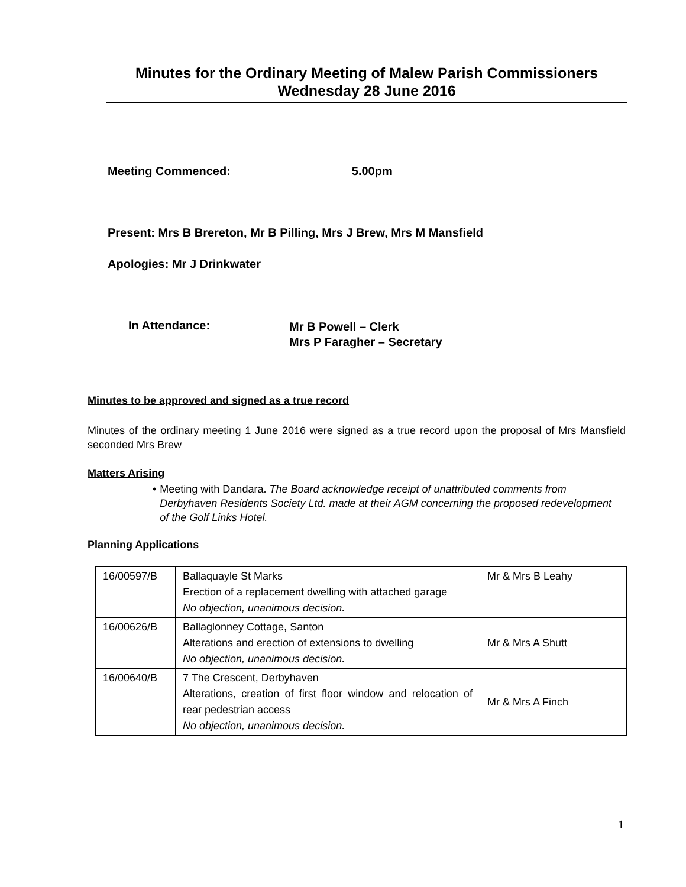Minutes for the Ordinary Meeting of Malew Parish Commissioners
Wednesday 28 June 2016
Meeting Commenced: 5.00pm
Present: Mrs B Brereton, Mr B Pilling, Mrs J Brew, Mrs M Mansfield
Apologies: Mr J Drinkwater
In Attendance:
Mr B Powell – Clerk
Mrs P Faragher – Secretary
Minutes to be approved and signed as a true record
Minutes of the ordinary meeting 1 June 2016 were signed as a true record upon the proposal of Mrs Mansfield seconded Mrs Brew
Matters Arising
• Meeting with Dandara. The Board acknowledge receipt of unattributed comments from Derbyhaven Residents Society Ltd. made at their AGM concerning the proposed redevelopment of the Golf Links Hotel.
Planning Applications
| 16/00597/B | Ballaquayle St Marks Erection of a replacement dwelling with attached garage No objection, unanimous decision. | Mr & Mrs B Leahy |
| 16/00626/B | Ballaglonney Cottage, Santon Alterations and erection of extensions to dwelling No objection, unanimous decision. | Mr & Mrs A Shutt |
| 16/00640/B | 7 The Crescent, Derbyhaven Alterations, creation of first floor window and relocation of rear pedestrian access No objection, unanimous decision. | Mr & Mrs A Finch |
1